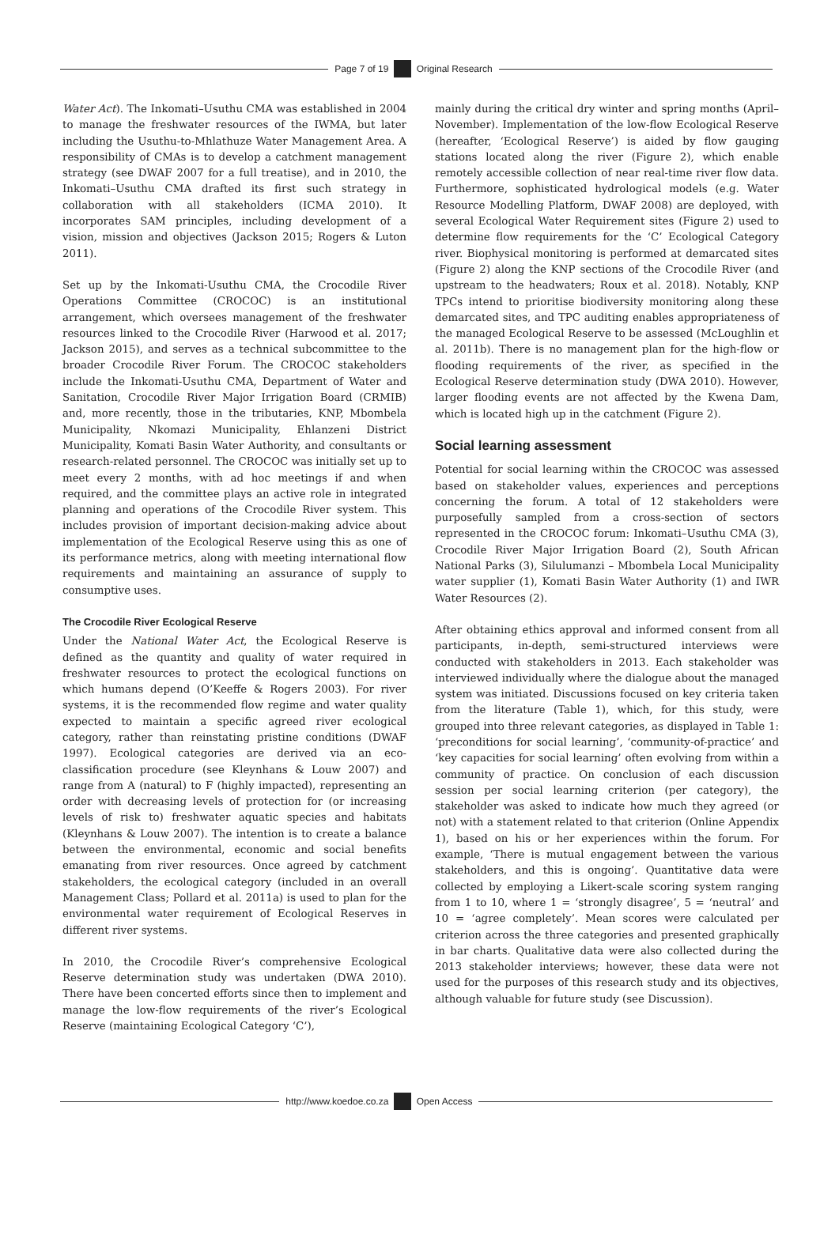Page 7 of 19 Original Research
Water Act). The Inkomati–Usuthu CMA was established in 2004 to manage the freshwater resources of the IWMA, but later including the Usuthu-to-Mhlathuze Water Management Area. A responsibility of CMAs is to develop a catchment management strategy (see DWAF 2007 for a full treatise), and in 2010, the Inkomati–Usuthu CMA drafted its first such strategy in collaboration with all stakeholders (ICMA 2010). It incorporates SAM principles, including development of a vision, mission and objectives (Jackson 2015; Rogers & Luton 2011).
Set up by the Inkomati-Usuthu CMA, the Crocodile River Operations Committee (CROCOC) is an institutional arrangement, which oversees management of the freshwater resources linked to the Crocodile River (Harwood et al. 2017; Jackson 2015), and serves as a technical subcommittee to the broader Crocodile River Forum. The CROCOC stakeholders include the Inkomati-Usuthu CMA, Department of Water and Sanitation, Crocodile River Major Irrigation Board (CRMIB) and, more recently, those in the tributaries, KNP, Mbombela Municipality, Nkomazi Municipality, Ehlanzeni District Municipality, Komati Basin Water Authority, and consultants or research-related personnel. The CROCOC was initially set up to meet every 2 months, with ad hoc meetings if and when required, and the committee plays an active role in integrated planning and operations of the Crocodile River system. This includes provision of important decision-making advice about implementation of the Ecological Reserve using this as one of its performance metrics, along with meeting international flow requirements and maintaining an assurance of supply to consumptive uses.
The Crocodile River Ecological Reserve
Under the National Water Act, the Ecological Reserve is defined as the quantity and quality of water required in freshwater resources to protect the ecological functions on which humans depend (O’Keeffe & Rogers 2003). For river systems, it is the recommended flow regime and water quality expected to maintain a specific agreed river ecological category, rather than reinstating pristine conditions (DWAF 1997). Ecological categories are derived via an eco-classification procedure (see Kleynhans & Louw 2007) and range from A (natural) to F (highly impacted), representing an order with decreasing levels of protection for (or increasing levels of risk to) freshwater aquatic species and habitats (Kleynhans & Louw 2007). The intention is to create a balance between the environmental, economic and social benefits emanating from river resources. Once agreed by catchment stakeholders, the ecological category (included in an overall Management Class; Pollard et al. 2011a) is used to plan for the environmental water requirement of Ecological Reserves in different river systems.
In 2010, the Crocodile River’s comprehensive Ecological Reserve determination study was undertaken (DWA 2010). There have been concerted efforts since then to implement and manage the low-flow requirements of the river’s Ecological Reserve (maintaining Ecological Category ‘C’),
mainly during the critical dry winter and spring months (April–November). Implementation of the low-flow Ecological Reserve (hereafter, ‘Ecological Reserve’) is aided by flow gauging stations located along the river (Figure 2), which enable remotely accessible collection of near real-time river flow data. Furthermore, sophisticated hydrological models (e.g. Water Resource Modelling Platform, DWAF 2008) are deployed, with several Ecological Water Requirement sites (Figure 2) used to determine flow requirements for the ‘C’ Ecological Category river. Biophysical monitoring is performed at demarcated sites (Figure 2) along the KNP sections of the Crocodile River (and upstream to the headwaters; Roux et al. 2018). Notably, KNP TPCs intend to prioritise biodiversity monitoring along these demarcated sites, and TPC auditing enables appropriateness of the managed Ecological Reserve to be assessed (McLoughlin et al. 2011b). There is no management plan for the high-flow or flooding requirements of the river, as specified in the Ecological Reserve determination study (DWA 2010). However, larger flooding events are not affected by the Kwena Dam, which is located high up in the catchment (Figure 2).
Social learning assessment
Potential for social learning within the CROCOC was assessed based on stakeholder values, experiences and perceptions concerning the forum. A total of 12 stakeholders were purposefully sampled from a cross-section of sectors represented in the CROCOC forum: Inkomati–Usuthu CMA (3), Crocodile River Major Irrigation Board (2), South African National Parks (3), Silulumanzi – Mbombela Local Municipality water supplier (1), Komati Basin Water Authority (1) and IWR Water Resources (2).
After obtaining ethics approval and informed consent from all participants, in-depth, semi-structured interviews were conducted with stakeholders in 2013. Each stakeholder was interviewed individually where the dialogue about the managed system was initiated. Discussions focused on key criteria taken from the literature (Table 1), which, for this study, were grouped into three relevant categories, as displayed in Table 1: ‘preconditions for social learning’, ‘community-of-practice’ and ‘key capacities for social learning’ often evolving from within a community of practice. On conclusion of each discussion session per social learning criterion (per category), the stakeholder was asked to indicate how much they agreed (or not) with a statement related to that criterion (Online Appendix 1), based on his or her experiences within the forum. For example, ‘There is mutual engagement between the various stakeholders, and this is ongoing’. Quantitative data were collected by employing a Likert-scale scoring system ranging from 1 to 10, where 1 = ‘strongly disagree’, 5 = ‘neutral’ and 10 = ‘agree completely’. Mean scores were calculated per criterion across the three categories and presented graphically in bar charts. Qualitative data were also collected during the 2013 stakeholder interviews; however, these data were not used for the purposes of this research study and its objectives, although valuable for future study (see Discussion).
http://www.koedoe.co.za Open Access